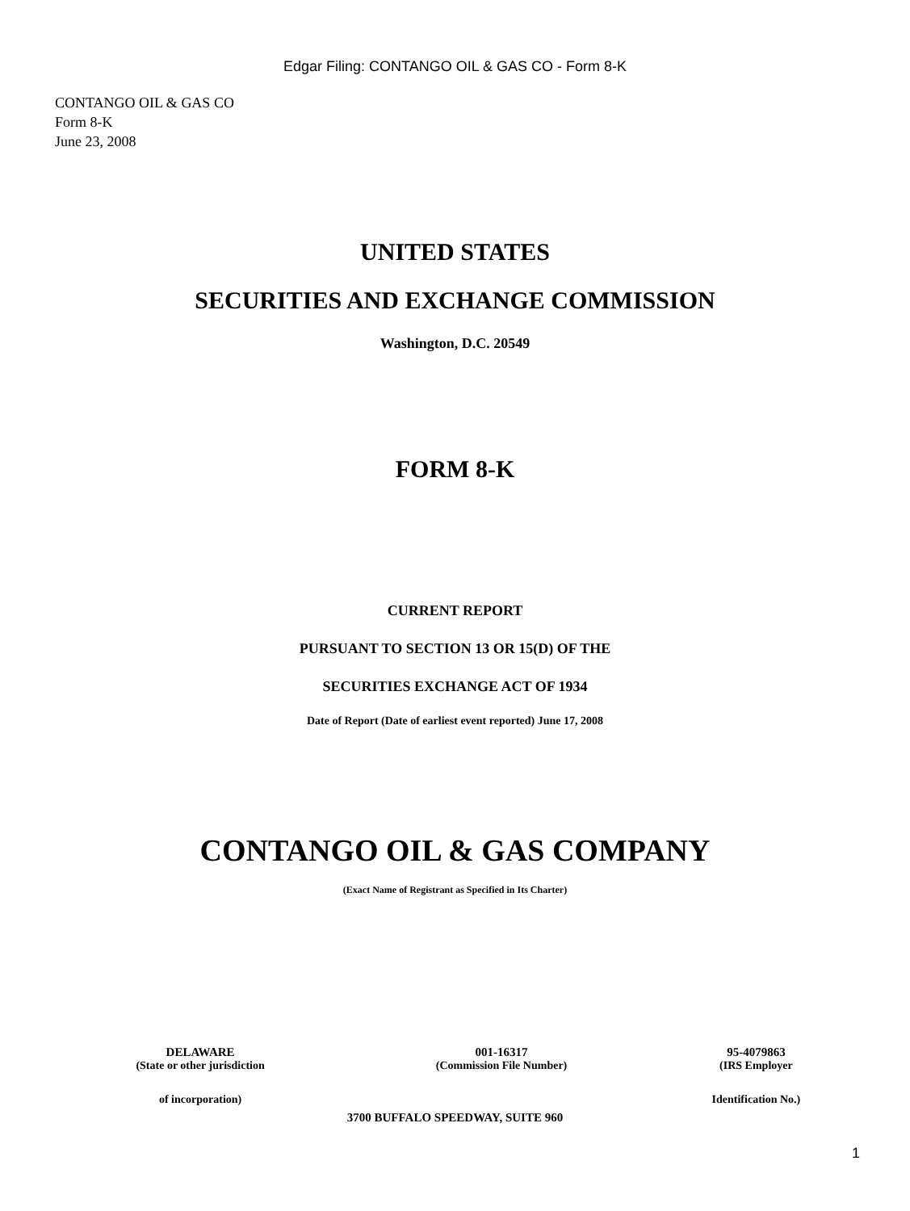Edgar Filing: CONTANGO OIL & GAS CO - Form 8-K
CONTANGO OIL & GAS CO
Form 8-K
June 23, 2008
UNITED STATES
SECURITIES AND EXCHANGE COMMISSION
Washington, D.C. 20549
FORM 8-K
CURRENT REPORT
PURSUANT TO SECTION 13 OR 15(D) OF THE
SECURITIES EXCHANGE ACT OF 1934
Date of Report (Date of earliest event reported) June 17, 2008
CONTANGO OIL & GAS COMPANY
(Exact Name of Registrant as Specified in Its Charter)
| DELAWARE | 001-16317 | 95-4079863 |
| (State or other jurisdiction | (Commission File Number) | (IRS Employer |
| of incorporation) | | Identification No.) |
3700 BUFFALO SPEEDWAY, SUITE 960
1